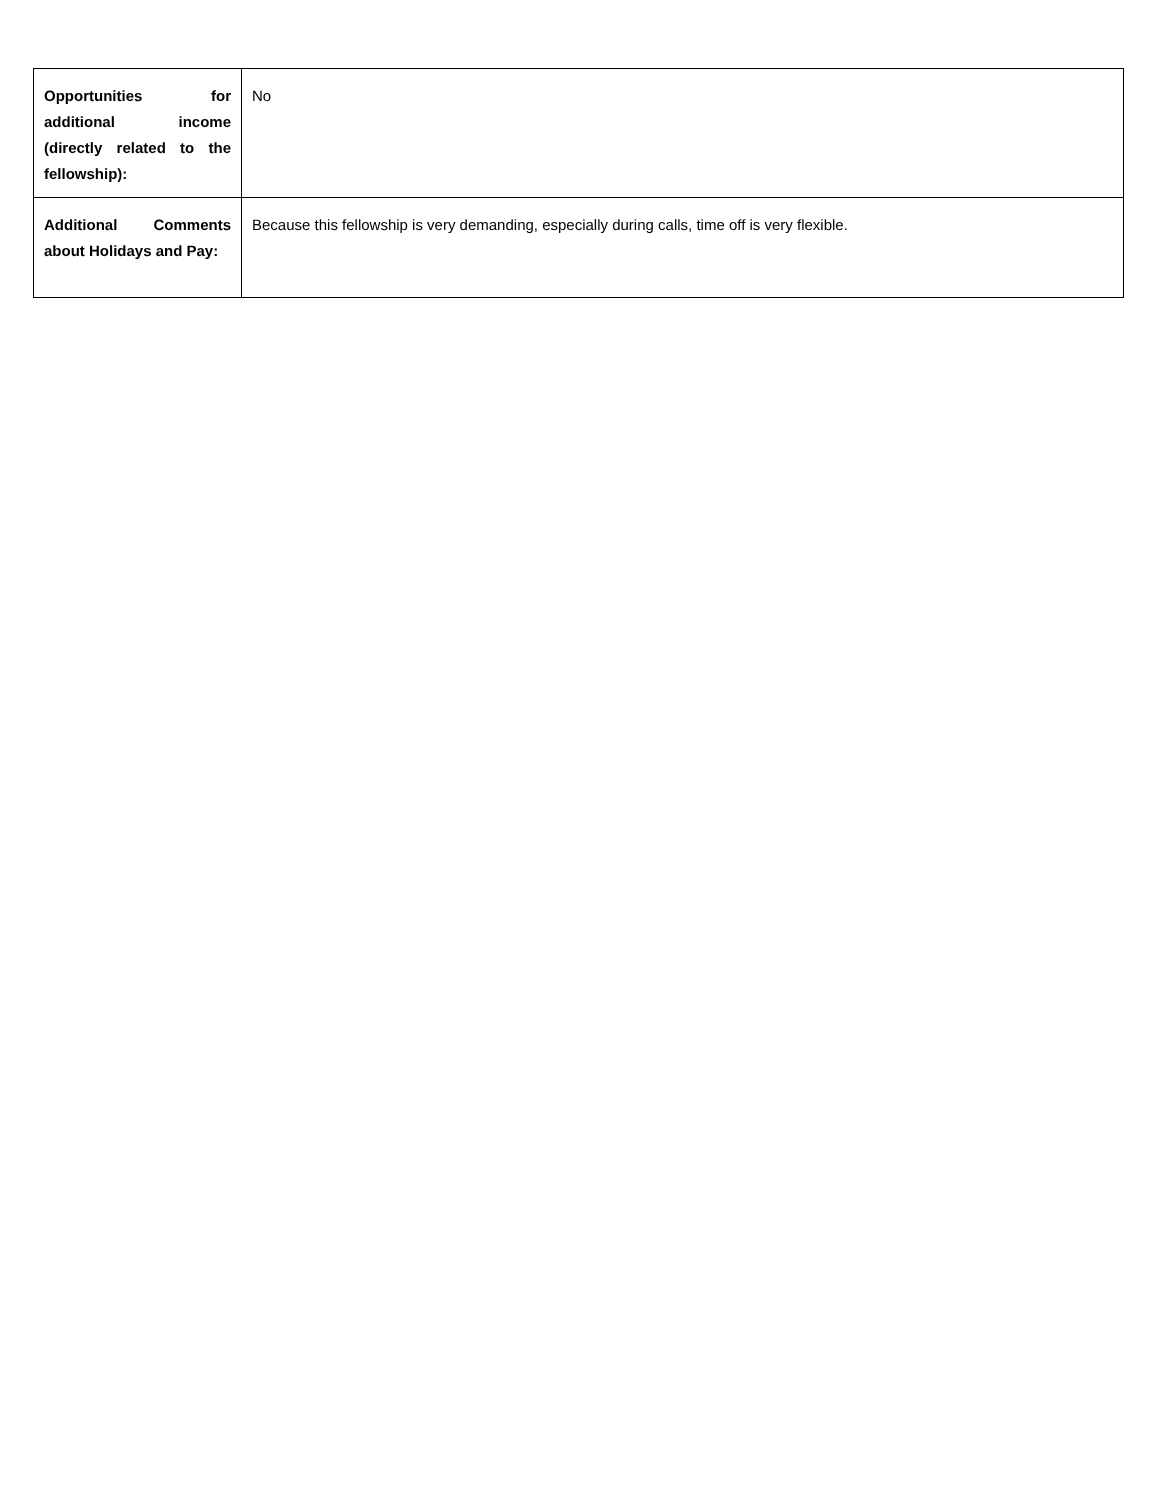| Opportunities for additional income (directly related to the fellowship): | No |
| Additional Comments about Holidays and Pay: | Because this fellowship is very demanding, especially during calls, time off is very flexible. |